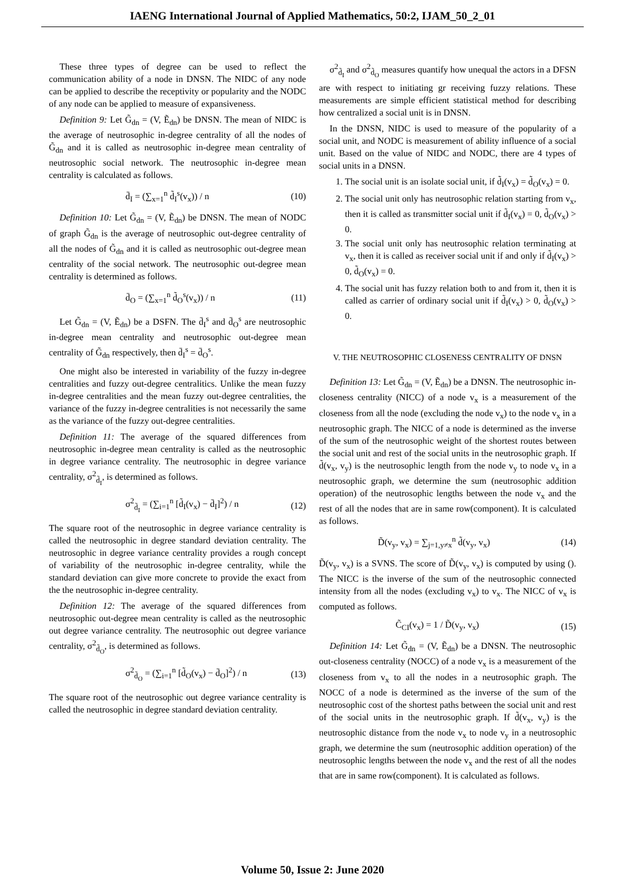IAENG International Journal of Applied Mathematics, 50:2, IJAM_50_2_01
These three types of degree can be used to reflect the communication ability of a node in DNSN. The NIDC of any node can be applied to describe the receptivity or popularity and the NODC of any node can be applied to measure of expansiveness.
Definition 9: Let G̃<sub>dn</sub> = (V, Ẽ<sub>dn</sub>) be DNSN. The mean of NIDC is the average of neutrosophic in-degree centrality of all the nodes of G̃<sub>dn</sub> and it is called as neutrosophic in-degree mean centrality of neutrosophic social network. The neutrosophic in-degree mean centrality is calculated as follows.
d̄<sub>I</sub> = (∑<sub>x=1</sub><sup>n</sup> d̃<sub>I</sub><sup>s</sup>(v<sub>x</sub>)) / n (10)
Definition 10: Let G̃<sub>dn</sub> = (V, Ẽ<sub>dn</sub>) be DNSN. The mean of NODC of graph G̃<sub>dn</sub> is the average of neutrosophic out-degree centrality of all the nodes of G̃<sub>dn</sub> and it is called as neutrosophic out-degree mean centrality of the social network. The neutrosophic out-degree mean centrality is determined as follows.
d̄<sub>O</sub> = (∑<sub>x=1</sub><sup>n</sup> d̃<sub>O</sub><sup>s</sup>(v<sub>x</sub>)) / n (11)
Let G̃<sub>dn</sub> = (V, Ẽ<sub>dn</sub>) be a DSFN. The d̄<sub>I</sub><sup>s</sup> and d̄<sub>O</sub><sup>s</sup> are neutrosophic in-degree mean centrality and neutrosophic out-degree mean centrality of G̃<sub>dn</sub> respectively, then d̄<sub>I</sub><sup>s</sup> = d̄<sub>O</sub><sup>s</sup>.
One might also be interested in variability of the fuzzy in-degree centralities and fuzzy out-degree centralitics. Unlike the mean fuzzy in-degree centralities and the mean fuzzy out-degree centralities, the variance of the fuzzy in-degree centralities is not necessarily the same as the variance of the fuzzy out-degree centralities.
Definition 11: The average of the squared differences from neutrosophic in-degree mean centrality is called as the neutrosophic in degree variance centrality. The neutrosophic in degree variance centrality, σ<sup>2</sup><sub>d̃<sub>I</sub></sub>, is determined as follows.
σ<sup>2</sup><sub>d̃<sub>I</sub></sub> = (∑<sub>i=1</sub><sup>n</sup> [d̃<sub>I</sub>(v<sub>x</sub>) − d̄<sub>I</sub>]<sup>2</sup>) / n (12)
The square root of the neutrosophic in degree variance centrality is called the neutrosophic in degree standard deviation centrality. The neutrosophic in degree variance centrality provides a rough concept of variability of the neutrosophic in-degree centrality, while the standard deviation can give more concrete to provide the exact from the the neutrosophic in-degree centrality.
Definition 12: The average of the squared differences from neutrosophic out-degree mean centrality is called as the neutrosophic out degree variance centrality. The neutrosophic out degree variance centrality, σ<sup>2</sup><sub>d̃<sub>O</sub></sub>, is determined as follows.
σ<sup>2</sup><sub>d̃<sub>O</sub></sub> = (∑<sub>i=1</sub><sup>n</sup> [d̃<sub>O</sub>(v<sub>x</sub>) − d̄<sub>O</sub>]<sup>2</sup>) / n (13)
The square root of the neutrosophic out degree variance centrality is called the neutrosophic in degree standard deviation centrality.
σ<sup>2</sup><sub>d̃<sub>I</sub></sub> and σ<sup>2</sup><sub>d̃<sub>O</sub></sub> measures quantify how unequal the actors in a DFSN are with respect to initiating gr receiving fuzzy relations. These measurements are simple efficient statistical method for describing how centralized a social unit is in DNSN.
In the DNSN, NIDC is used to measure of the popularity of a social unit, and NODC is measurement of ability influence of a social unit. Based on the value of NIDC and NODC, there are 4 types of social units in a DNSN.
1. The social unit is an isolate social unit, if d̃<sub>I</sub>(v<sub>x</sub>) = d̃<sub>O</sub>(v<sub>x</sub>) = 0.
2. The social unit only has neutrosophic relation starting from v<sub>x</sub>, then it is called as transmitter social unit if d̃<sub>I</sub>(v<sub>x</sub>) = 0, d̃<sub>O</sub>(v<sub>x</sub>) > 0.
3. The social unit only has neutrosophic relation terminating at v<sub>x</sub>, then it is called as receiver social unit if and only if d̃<sub>I</sub>(v<sub>x</sub>) > 0, d̃<sub>O</sub>(v<sub>x</sub>) = 0.
4. The social unit has fuzzy relation both to and from it, then it is called as carrier of ordinary social unit if d̃<sub>I</sub>(v<sub>x</sub>) > 0, d̃<sub>O</sub>(v<sub>x</sub>) > 0.
V. THE NEUTROSOPHIC CLOSENESS CENTRALITY OF DNSN
Definition 13: Let G̃<sub>dn</sub> = (V, Ẽ<sub>dn</sub>) be a DNSN. The neutrosophic in-closeness centrality (NICC) of a node v<sub>x</sub> is a measurement of the closeness from all the node (excluding the node v<sub>x</sub>) to the node v<sub>x</sub> in a neutrosophic graph. The NICC of a node is determined as the inverse of the sum of the neutrosophic weight of the shortest routes between the social unit and rest of the social units in the neutrosophic graph. If d̃(v<sub>x</sub>, v<sub>y</sub>) is the neutrosophic length from the node v<sub>y</sub> to node v<sub>x</sub> in a neutrosophic graph, we determine the sum (neutrosophic addition operation) of the neutrosophic lengths between the node v<sub>x</sub> and the rest of all the nodes that are in same row(component). It is calculated as follows.
D̃(v<sub>y</sub>, v<sub>x</sub>) = ∑<sub>j=1,y≠x</sub><sup>n</sup> d̃(v<sub>y</sub>, v<sub>x</sub>) (14)
D̃(v<sub>y</sub>, v<sub>x</sub>) is a SVNS. The score of D̃(v<sub>y</sub>, v<sub>x</sub>) is computed by using (). The NICC is the inverse of the sum of the neutrosophic connected intensity from all the nodes (excluding v<sub>x</sub>) to v<sub>x</sub>. The NICC of v<sub>x</sub> is computed as follows.
C̃<sub>CI</sub>(v<sub>x</sub>) = 1 / D̃(v<sub>y</sub>, v<sub>x</sub>) (15)
Definition 14: Let G̃<sub>dn</sub> = (V, Ẽ<sub>dn</sub>) be a DNSN. The neutrosophic out-closeness centrality (NOCC) of a node v<sub>x</sub> is a measurement of the closeness from v<sub>x</sub> to all the nodes in a neutrosophic graph. The NOCC of a node is determined as the inverse of the sum of the neutrosophic cost of the shortest paths between the social unit and rest of the social units in the neutrosophic graph. If d̃(v<sub>x</sub>, v<sub>y</sub>) is the neutrosophic distance from the node v<sub>x</sub> to node v<sub>y</sub> in a neutrosophic graph, we determine the sum (neutrosophic addition operation) of the neutrosophic lengths between the node v<sub>x</sub> and the rest of all the nodes that are in same row(component). It is calculated as follows.
Volume 50, Issue 2: June 2020